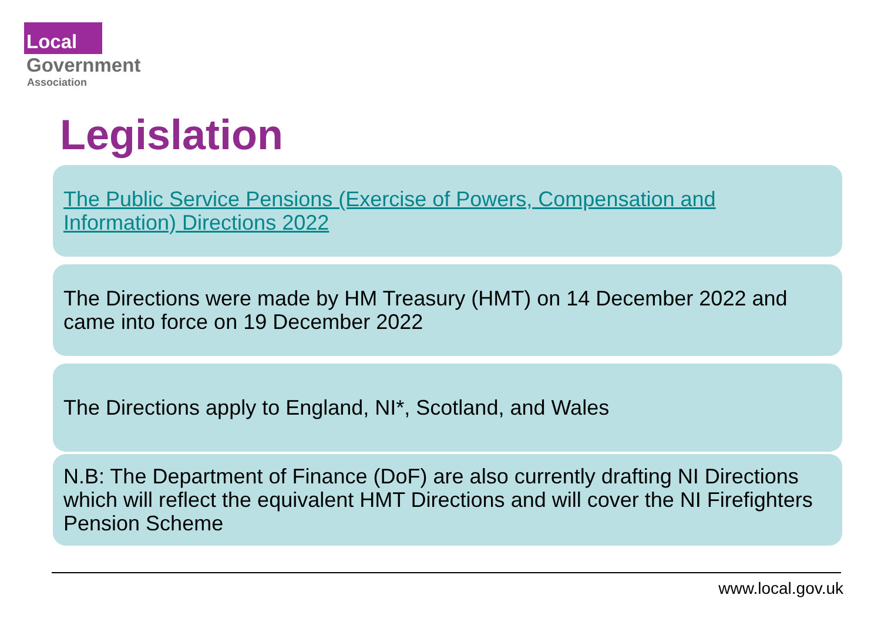Local
Government
Association
Legislation
The Public Service Pensions (Exercise of Powers, Compensation and Information) Directions 2022
The Directions were made by HM Treasury (HMT) on 14 December 2022 and came into force on 19 December 2022
The Directions apply to England, NI*, Scotland, and Wales
N.B: The Department of Finance (DoF) are also currently drafting NI Directions which will reflect the equivalent HMT Directions and will cover the NI Firefighters Pension Scheme
www.local.gov.uk